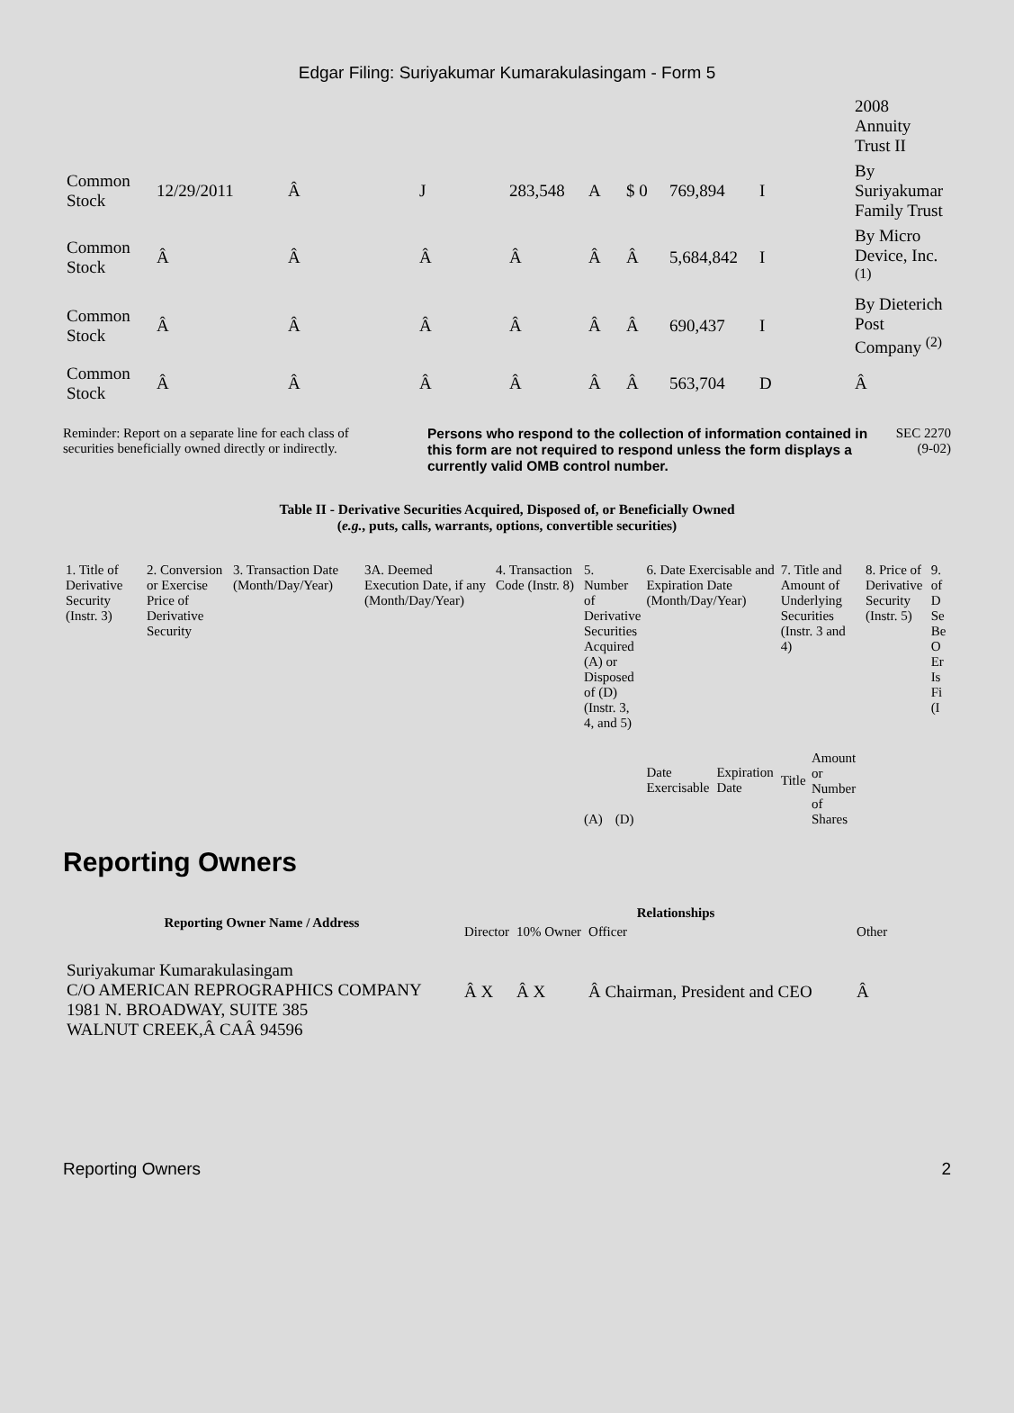Edgar Filing: Suriyakumar Kumarakulasingam - Form 5
| | | | | | | | | | | 2008 Annuity Trust II |
| Common Stock | 12/29/2011 | Â | J | 283,548 | A | $ 0 | 769,894 | I | | By Suriyakumar Family Trust |
| Common Stock | Â | Â | Â | Â | Â | Â | 5,684,842 | I | | By Micro Device, Inc. <sup>(1)</sup> |
| Common Stock | Â | Â | Â | Â | Â | Â | 690,437 | I | | By Dieterich Post Company <sup>(2)</sup> |
| Common Stock | Â | Â | Â | Â | Â | Â | 563,704 | D | | Â |
Reminder: Report on a separate line for each class of securities beneficially owned directly or indirectly.
Persons who respond to the collection of information contained in this form are not required to respond unless the form displays a currently valid OMB control number.
SEC 2270
(9-02)
Table II - Derivative Securities Acquired, Disposed of, or Beneficially Owned
(e.g., puts, calls, warrants, options, convertible securities)
| 1. Title of Derivative Security (Instr. 3) | 2. Conversion or Exercise Price of Derivative Security | 3. Transaction Date (Month/Day/Year) | 3A. Deemed Execution Date, if any (Month/Day/Year) | 4. Transaction Code (Instr. 8) | 5. Number of Derivative Securities Acquired (A) or Disposed of (D) (Instr. 3, 4, and 5) | | 6. Date Exercisable and Expiration Date (Month/Day/Year) | | 7. Title and Amount of Underlying Securities (Instr. 3 and 4) | | 8. Price of Derivative Security (Instr. 5) | 9. of D Se Be O Er Is Fi (I |
| | | | | | (A) | (D) | Date Exercisable | Expiration Date | Title | Amount or Number of Shares | | |
Reporting Owners
| Reporting Owner Name / Address | Relationships | | | |
| --- | --- | --- | --- | --- |
| | Director | 10% Owner | Officer | Other |
| Suriyakumar Kumarakulasingam C/O AMERICAN REPROGRAPHICS COMPANY 1981 N. BROADWAY, SUITE 385 WALNUT CREEK,Â CAÂ 94596 | Â X | Â X | Â Chairman, President and CEO | Â |
Reporting Owners 2